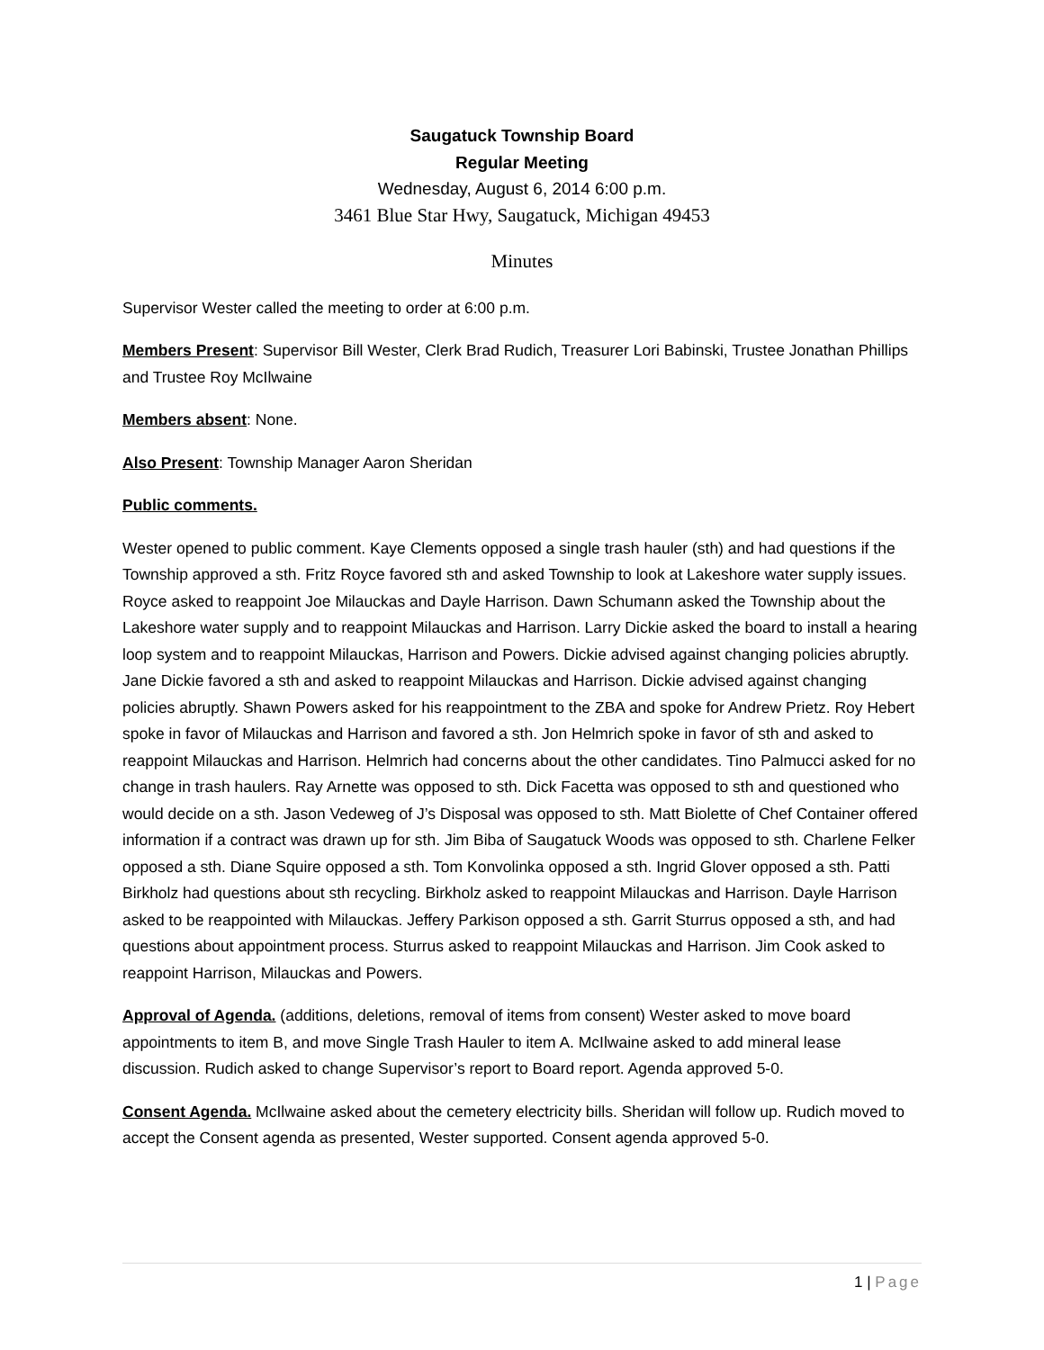Saugatuck Township Board
Regular Meeting
Wednesday, August 6, 2014 6:00 p.m.
3461 Blue Star Hwy, Saugatuck, Michigan 49453
Minutes
Supervisor Wester called the meeting to order at 6:00 p.m.
Members Present: Supervisor Bill Wester, Clerk Brad Rudich, Treasurer Lori Babinski, Trustee Jonathan Phillips and Trustee Roy McIlwaine
Members absent: None.
Also Present: Township Manager Aaron Sheridan
Public comments.
Wester opened to public comment. Kaye Clements opposed a single trash hauler (sth) and had questions if the Township approved a sth. Fritz Royce favored sth and asked Township to look at Lakeshore water supply issues. Royce asked to reappoint Joe Milauckas and Dayle Harrison. Dawn Schumann asked the Township about the Lakeshore water supply and to reappoint Milauckas and Harrison. Larry Dickie asked the board to install a hearing loop system and to reappoint Milauckas, Harrison and Powers. Dickie advised against changing policies abruptly. Jane Dickie favored a sth and asked to reappoint Milauckas and Harrison. Dickie advised against changing policies abruptly. Shawn Powers asked for his reappointment to the ZBA and spoke for Andrew Prietz. Roy Hebert spoke in favor of Milauckas and Harrison and favored a sth. Jon Helmrich spoke in favor of sth and asked to reappoint Milauckas and Harrison. Helmrich had concerns about the other candidates. Tino Palmucci asked for no change in trash haulers. Ray Arnette was opposed to sth. Dick Facetta was opposed to sth and questioned who would decide on a sth. Jason Vedeweg of J’s Disposal was opposed to sth. Matt Biolette of Chef Container offered information if a contract was drawn up for sth. Jim Biba of Saugatuck Woods was opposed to sth. Charlene Felker opposed a sth. Diane Squire opposed a sth. Tom Konvolinka opposed a sth. Ingrid Glover opposed a sth. Patti Birkholz had questions about sth recycling. Birkholz asked to reappoint Milauckas and Harrison. Dayle Harrison asked to be reappointed with Milauckas. Jeffery Parkison opposed a sth. Garrit Sturrus opposed a sth, and had questions about appointment process. Sturrus asked to reappoint Milauckas and Harrison. Jim Cook asked to reappoint Harrison, Milauckas and Powers.
Approval of Agenda. (additions, deletions, removal of items from consent) Wester asked to move board appointments to item B, and move Single Trash Hauler to item A. McIlwaine asked to add mineral lease discussion. Rudich asked to change Supervisor’s report to Board report. Agenda approved 5-0.
Consent Agenda. McIlwaine asked about the cemetery electricity bills. Sheridan will follow up. Rudich moved to accept the Consent agenda as presented, Wester supported. Consent agenda approved 5-0.
1 | Page